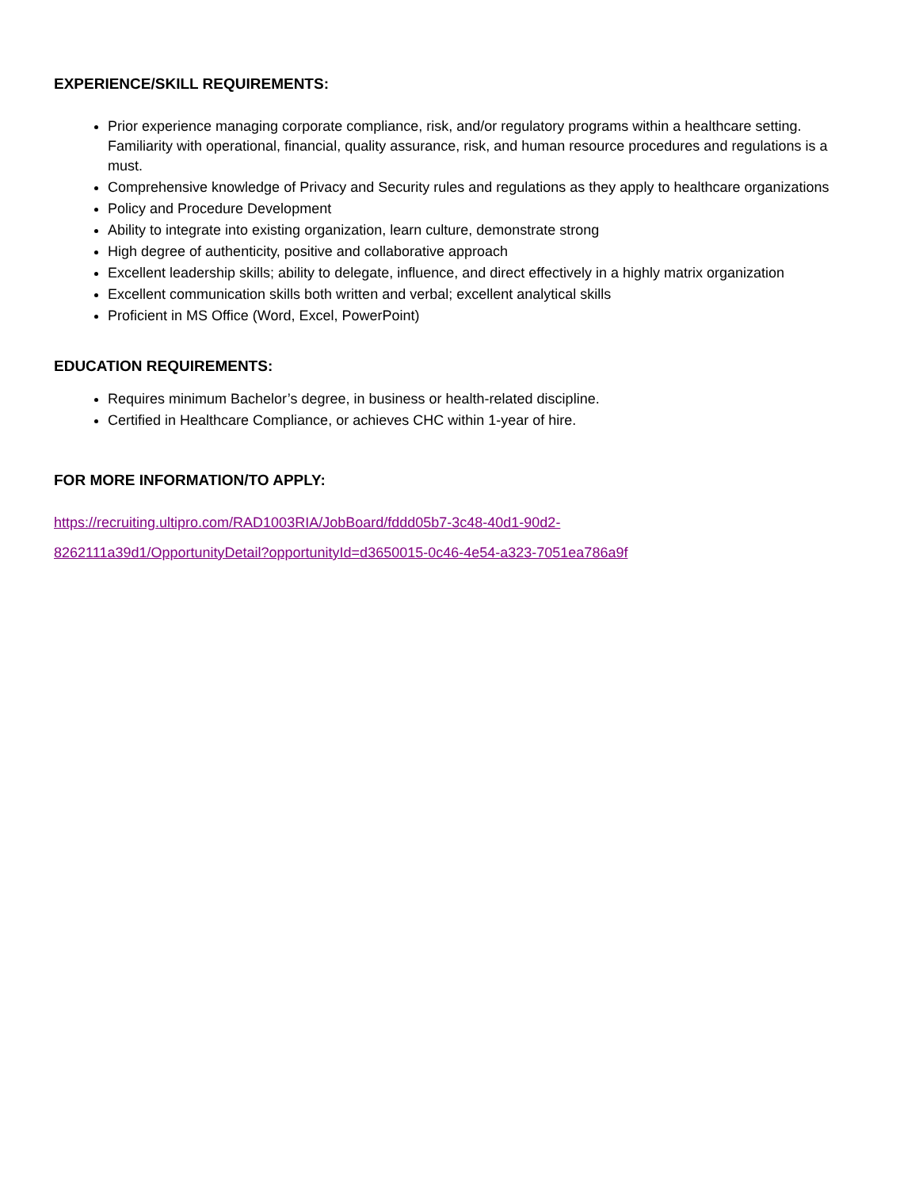EXPERIENCE/SKILL REQUIREMENTS:
Prior experience managing corporate compliance, risk, and/or regulatory programs within a healthcare setting. Familiarity with operational, financial, quality assurance, risk, and human resource procedures and regulations is a must.
Comprehensive knowledge of Privacy and Security rules and regulations as they apply to healthcare organizations
Policy and Procedure Development
Ability to integrate into existing organization, learn culture, demonstrate strong
High degree of authenticity, positive and collaborative approach
Excellent leadership skills; ability to delegate, influence, and direct effectively in a highly matrix organization
Excellent communication skills both written and verbal; excellent analytical skills
Proficient in MS Office (Word, Excel, PowerPoint)
EDUCATION REQUIREMENTS:
Requires minimum Bachelor’s degree, in business or health-related discipline.
Certified in Healthcare Compliance, or achieves CHC within 1-year of hire.
FOR MORE INFORMATION/TO APPLY:
https://recruiting.ultipro.com/RAD1003RIA/JobBoard/fddd05b7-3c48-40d1-90d2-
8262111a39d1/OpportunityDetail?opportunityId=d3650015-0c46-4e54-a323-7051ea786a9f